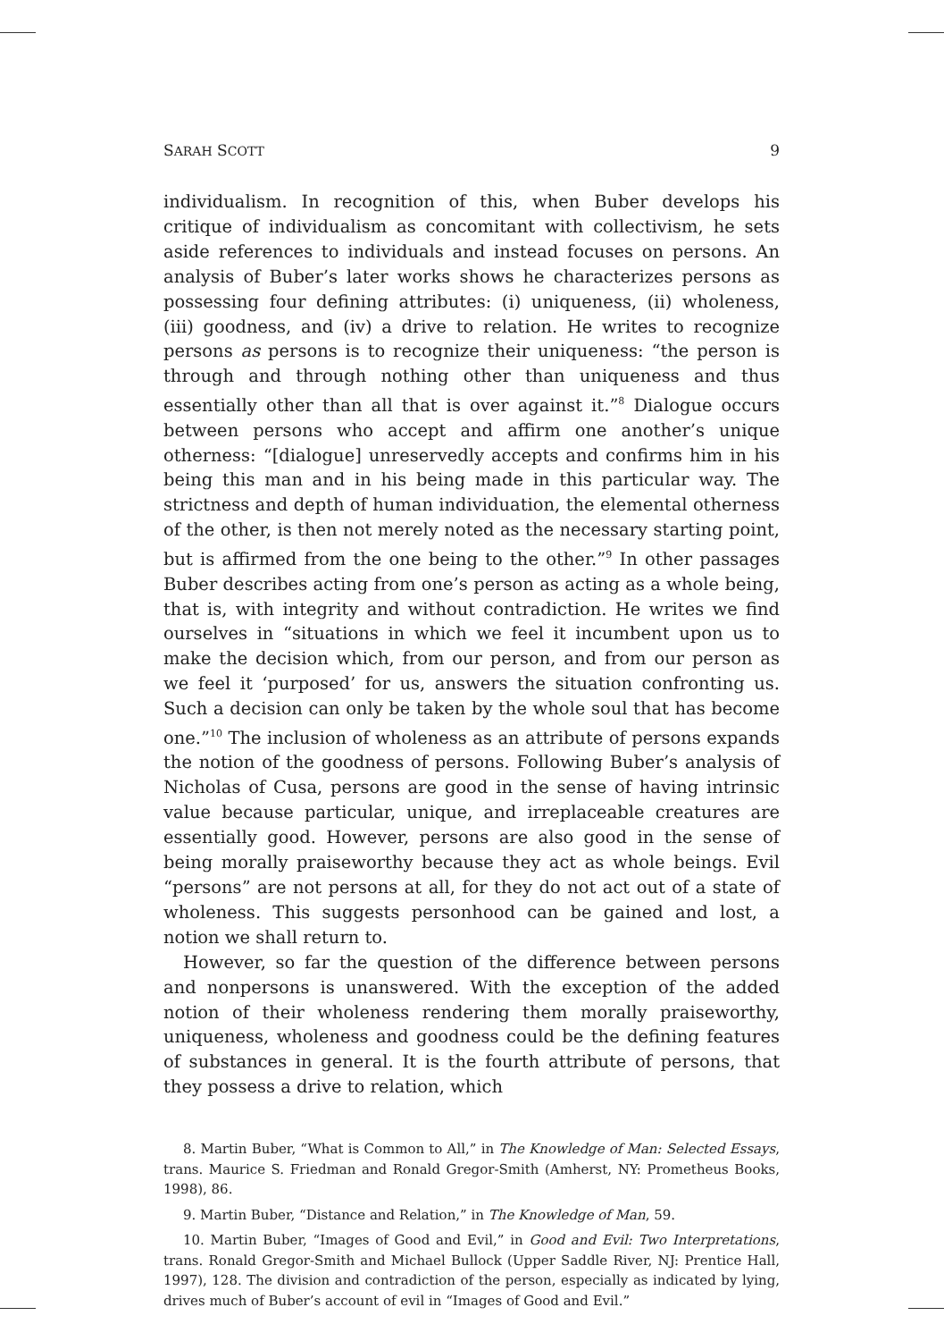SARAH SCOTT 9
individualism. In recognition of this, when Buber develops his critique of individualism as concomitant with collectivism, he sets aside references to individuals and instead focuses on persons. An analysis of Buber’s later works shows he characterizes persons as possessing four defining attributes: (i) uniqueness, (ii) wholeness, (iii) goodness, and (iv) a drive to relation. He writes to recognize persons as persons is to recognize their uniqueness: “the person is through and through nothing other than uniqueness and thus essentially other than all that is over against it.”<sup>8</sup> Dialogue occurs between persons who accept and affirm one another’s unique otherness: “[dialogue] unreservedly accepts and confirms him in his being this man and in his being made in this particular way. The strictness and depth of human individuation, the elemental otherness of the other, is then not merely noted as the necessary starting point, but is affirmed from the one being to the other.”<sup>9</sup> In other passages Buber describes acting from one’s person as acting as a whole being, that is, with integrity and without contradiction. He writes we find ourselves in “situations in which we feel it incumbent upon us to make the decision which, from our person, and from our person as we feel it ‘purposed’ for us, answers the situation confronting us. Such a decision can only be taken by the whole soul that has become one.”<sup>10</sup> The inclusion of wholeness as an attribute of persons expands the notion of the goodness of persons. Following Buber’s analysis of Nicholas of Cusa, persons are good in the sense of having intrinsic value because particular, unique, and irreplaceable creatures are essentially good. However, persons are also good in the sense of being morally praiseworthy because they act as whole beings. Evil “persons” are not persons at all, for they do not act out of a state of wholeness. This suggests personhood can be gained and lost, a notion we shall return to.
However, so far the question of the difference between persons and nonpersons is unanswered. With the exception of the added notion of their wholeness rendering them morally praiseworthy, uniqueness, wholeness and goodness could be the defining features of substances in general. It is the fourth attribute of persons, that they possess a drive to relation, which
8. Martin Buber, “What is Common to All,” in The Knowledge of Man: Selected Essays, trans. Maurice S. Friedman and Ronald Gregor-Smith (Amherst, NY: Prometheus Books, 1998), 86.
9. Martin Buber, “Distance and Relation,” in The Knowledge of Man, 59.
10. Martin Buber, “Images of Good and Evil,” in Good and Evil: Two Interpretations, trans. Ronald Gregor-Smith and Michael Bullock (Upper Saddle River, NJ: Prentice Hall, 1997), 128. The division and contradiction of the person, especially as indicated by lying, drives much of Buber’s account of evil in “Images of Good and Evil.”